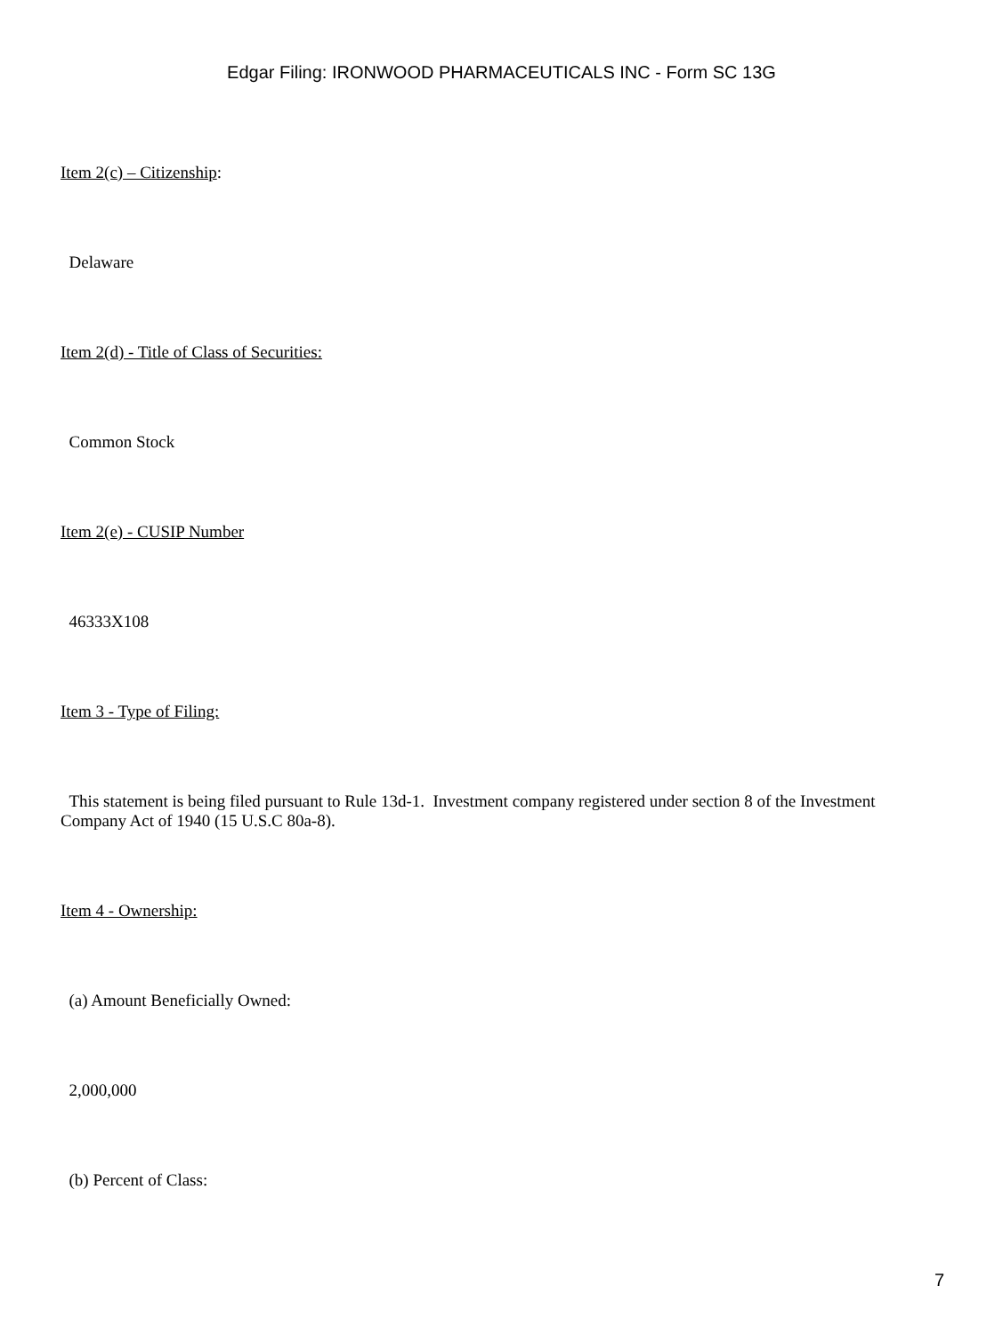Edgar Filing: IRONWOOD PHARMACEUTICALS INC - Form SC 13G
Item 2(c) – Citizenship:
Delaware
Item 2(d) - Title of Class of Securities:
Common Stock
Item 2(e) - CUSIP Number
46333X108
Item 3 - Type of Filing:
This statement is being filed pursuant to Rule 13d-1. Investment company registered under section 8 of the Investment Company Act of 1940 (15 U.S.C 80a-8).
Item 4 - Ownership:
(a) Amount Beneficially Owned:
2,000,000
(b) Percent of Class:
7